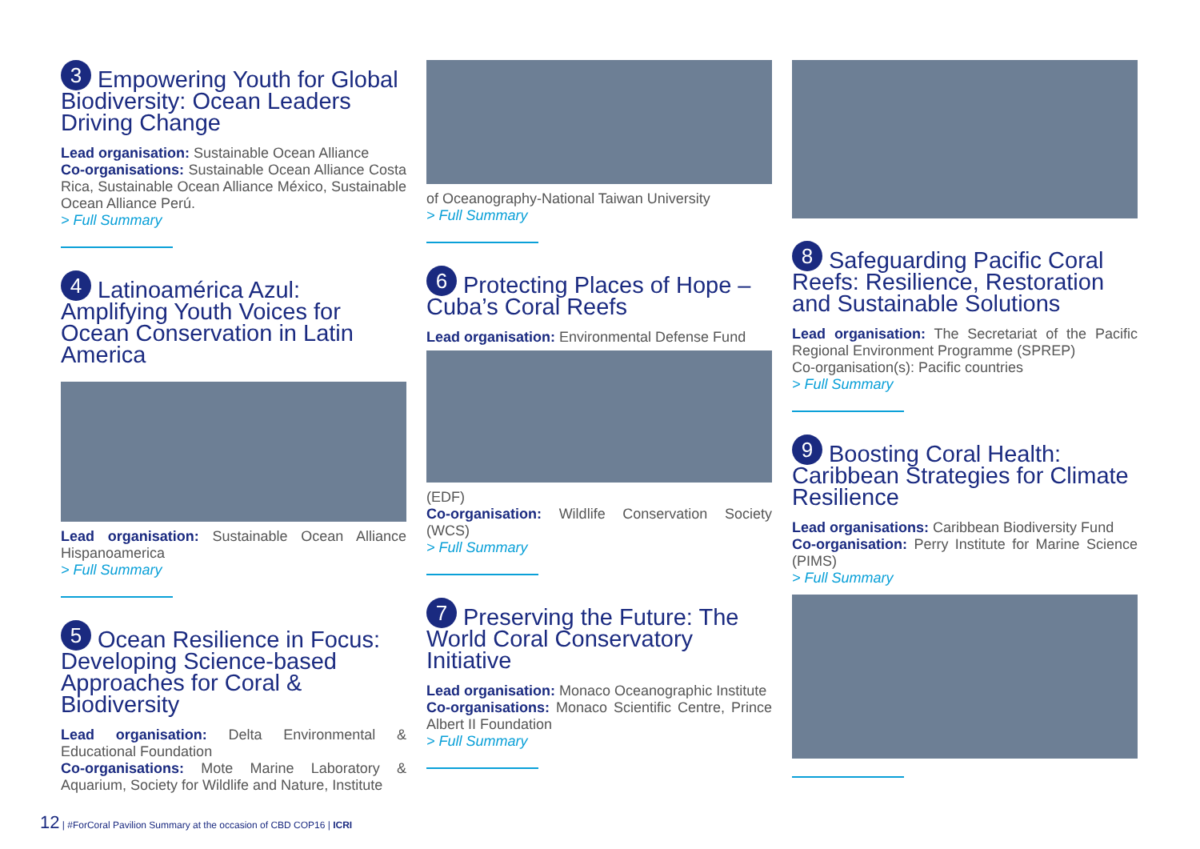3 Empowering Youth for Global Biodiversity: Ocean Leaders Driving Change
Lead organisation: Sustainable Ocean Alliance
Co-organisations: Sustainable Ocean Alliance Costa Rica, Sustainable Ocean Alliance México, Sustainable Ocean Alliance Perú.
> Full Summary
4 Latinoamérica Azul: Amplifying Youth Voices for Ocean Conservation in Latin America
Lead organisation: Sustainable Ocean Alliance Hispanoamerica
> Full Summary
5 Ocean Resilience in Focus: Developing Science-based Approaches for Coral & Biodiversity
Lead organisation: Delta Environmental & Educational Foundation
Co-organisations: Mote Marine Laboratory & Aquarium, Society for Wildlife and Nature, Institute
of Oceanography-National Taiwan University
> Full Summary
6 Protecting Places of Hope – Cuba’s Coral Reefs
Lead organisation: Environmental Defense Fund
(EDF)
Co-organisation: Wildlife Conservation Society (WCS)
> Full Summary
7 Preserving the Future: The World Coral Conservatory Initiative
Lead organisation: Monaco Oceanographic Institute
Co-organisations: Monaco Scientific Centre, Prince Albert II Foundation
> Full Summary
8 Safeguarding Pacific Coral Reefs: Resilience, Restoration and Sustainable Solutions
Lead organisation: The Secretariat of the Pacific Regional Environment Programme (SPREP)
Co-organisation(s): Pacific countries
> Full Summary
9 Boosting Coral Health: Caribbean Strategies for Climate Resilience
Lead organisations: Caribbean Biodiversity Fund
Co-organisation: Perry Institute for Marine Science (PIMS)
> Full Summary
12 | #ForCoral Pavilion Summary at the occasion of CBD COP16 | ICRI